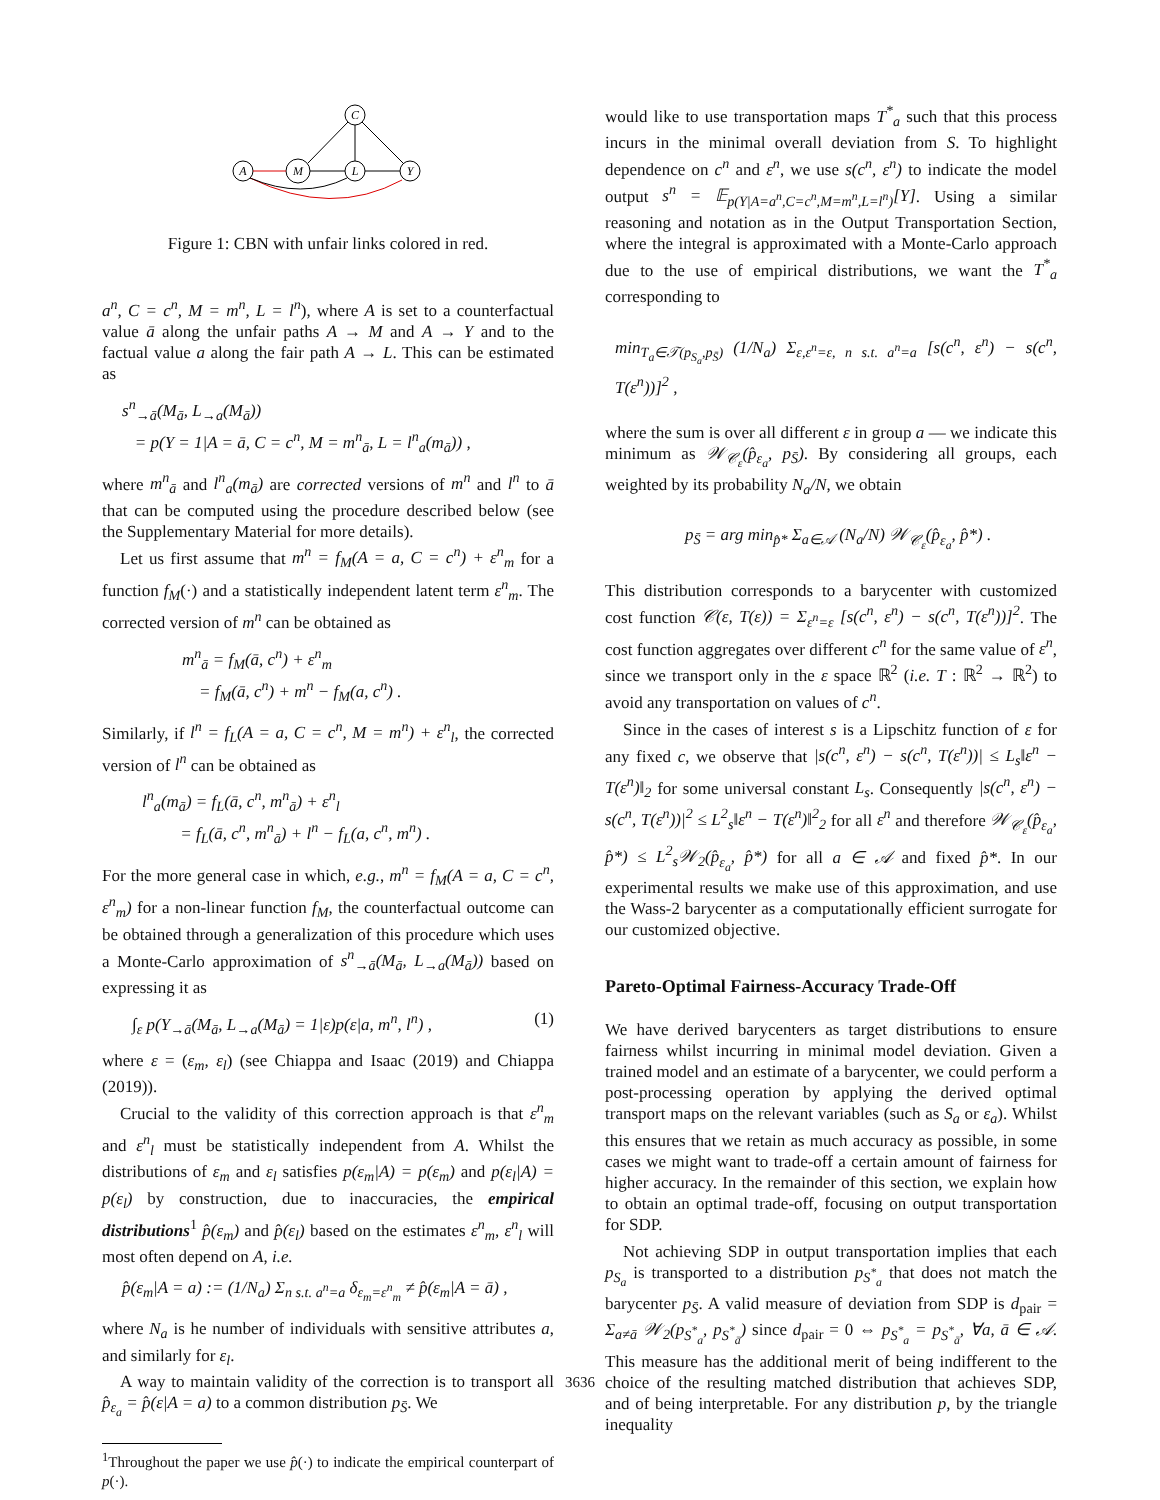C
A
M
L
Y
Figure 1: CBN with unfair links colored in red.
a<sup>n</sup>, C = c<sup>n</sup>, M = m<sup>n</sup>, L = l<sup>n</sup>), where A is set to a counterfactual value ā along the unfair paths A → M and A → Y and to the factual value a along the fair path A → L. This can be estimated as
s<sup>n</sup><sub>→ā</sub>(M<sub>ā</sub>, L<sub>→a</sub>(M<sub>ā</sub>))
= p(Y = 1|A = ā, C = c<sup>n</sup>, M = m<sup>n</sup><sub>ā</sub>, L = l<sup>n</sup><sub>a</sub>(m<sub>ā</sub>)) ,
where m<sup>n</sup><sub>ā</sub> and l<sup>n</sup><sub>a</sub>(m<sub>ā</sub>) are corrected versions of m<sup>n</sup> and l<sup>n</sup> to ā that can be computed using the procedure described below (see the Supplementary Material for more details).
Let us first assume that m<sup>n</sup> = f<sub>M</sub>(A = a, C = c<sup>n</sup>) + ε<sup>n</sup><sub>m</sub> for a function f<sub>M</sub>(·) and a statistically independent latent term ε<sup>n</sup><sub>m</sub>. The corrected version of m<sup>n</sup> can be obtained as
m<sup>n</sup><sub>ā</sub> = f<sub>M</sub>(ā, c<sup>n</sup>) + ε<sup>n</sup><sub>m</sub>
= f<sub>M</sub>(ā, c<sup>n</sup>) + m<sup>n</sup> − f<sub>M</sub>(a, c<sup>n</sup>) .
Similarly, if l<sup>n</sup> = f<sub>L</sub>(A = a, C = c<sup>n</sup>, M = m<sup>n</sup>) + ε<sup>n</sup><sub>l</sub>, the corrected version of l<sup>n</sup> can be obtained as
l<sup>n</sup><sub>a</sub>(m<sub>ā</sub>) = f<sub>L</sub>(ā, c<sup>n</sup>, m<sup>n</sup><sub>ā</sub>) + ε<sup>n</sup><sub>l</sub>
= f<sub>L</sub>(ā, c<sup>n</sup>, m<sup>n</sup><sub>ā</sub>) + l<sup>n</sup> − f<sub>L</sub>(a, c<sup>n</sup>, m<sup>n</sup>) .
For the more general case in which, e.g., m<sup>n</sup> = f<sub>M</sub>(A = a, C = c<sup>n</sup>, ε<sup>n</sup><sub>m</sub>) for a non-linear function f<sub>M</sub>, the counterfactual outcome can be obtained through a generalization of this procedure which uses a Monte-Carlo approximation of s<sup>n</sup><sub>→ā</sub>(M<sub>ā</sub>, L<sub>→a</sub>(M<sub>ā</sub>)) based on expressing it as
∫<sub>ε</sub> p(Y<sub>→ā</sub>(M<sub>ā</sub>, L<sub>→a</sub>(M<sub>ā</sub>) = 1|ε)p(ε|a, m<sup>n</sup>, l<sup>n</sup>) , (1)
where ε = (ε<sub>m</sub>, ε<sub>l</sub>) (see Chiappa and Isaac (2019) and Chiappa (2019)).
Crucial to the validity of this correction approach is that ε<sup>n</sup><sub>m</sub> and ε<sup>n</sup><sub>l</sub> must be statistically independent from A. Whilst the distributions of ε<sub>m</sub> and ε<sub>l</sub> satisfies p(ε<sub>m</sub>|A) = p(ε<sub>m</sub>) and p(ε<sub>l</sub>|A) = p(ε<sub>l</sub>) by construction, due to inaccuracies, the empirical distributions<sup>1</sup> p̂(ε<sub>m</sub>) and p̂(ε<sub>l</sub>) based on the estimates ε<sup>n</sup><sub>m</sub>, ε<sup>n</sup><sub>l</sub> will most often depend on A, i.e.
p̂(ε<sub>m</sub>|A = a) := (1/N<sub>a</sub>) Σ<sub>n s.t. a<sup>n</sup>=a</sub> δ<sub>ε<sub>m</sub>=ε<sup>n</sup><sub>m</sub></sub> ≠ p̂(ε<sub>m</sub>|A = ā) ,
where N<sub>a</sub> is he number of individuals with sensitive attributes a, and similarly for ε<sub>l</sub>.
A way to maintain validity of the correction is to transport all p̂<sub>ε<sub>a</sub></sub> = p̂(ε|A = a) to a common distribution p<sub>S̄</sub>. We
<sup>1</sup> Throughout the paper we use p̂(·) to indicate the empirical counterpart of p(·).
would like to use transportation maps T<sup>*</sup><sub>a</sub> such that this process incurs in the minimal overall deviation from S. To highlight dependence on c<sup>n</sup> and ε<sup>n</sup>, we use s(c<sup>n</sup>, ε<sup>n</sup>) to indicate the model output s<sup>n</sup> = 𝔼<sub>p(Y|A=a<sup>n</sup>,C=c<sup>n</sup>,M=m<sup>n</sup>,L=l<sup>n</sup>)</sub>[Y]. Using a similar reasoning and notation as in the Output Transportation Section, where the integral is approximated with a Monte-Carlo approach due to the use of empirical distributions, we want the T<sup>*</sup><sub>a</sub> corresponding to
min<sub>T<sub>a</sub>∈𝒯(p<sub>S<sub>a</sub></sub>,p<sub>S̄</sub>)</sub> (1/N<sub>a</sub>) Σ<sub>ε,ε<sup>n</sup>=ε, n s.t. a<sup>n</sup>=a</sub> [s(c<sup>n</sup>, ε<sup>n</sup>) − s(c<sup>n</sup>, T(ε<sup>n</sup>))]<sup>2</sup> ,
where the sum is over all different ε in group a — we indicate this minimum as 𝒲<sub>𝒞<sub>ε</sub></sub>(p̂<sub>ε<sub>a</sub></sub>, p<sub>S̄</sub>). By considering all groups, each weighted by its probability N<sub>a</sub>/N, we obtain
p<sub>S̄</sub> = arg min<sub>p̂*</sub> Σ<sub>a∈𝒜</sub> (N<sub>a</sub>/N) 𝒲<sub>𝒞<sub>ε</sub></sub>(p̂<sub>ε<sub>a</sub></sub>, p̂*) .
This distribution corresponds to a barycenter with customized cost function 𝒞(ε, T(ε)) = Σ<sub>ε<sup>n</sup>=ε</sub> [s(c<sup>n</sup>, ε<sup>n</sup>) − s(c<sup>n</sup>, T(ε<sup>n</sup>))]<sup>2</sup>. The cost function aggregates over different c<sup>n</sup> for the same value of ε<sup>n</sup>, since we transport only in the ε space ℝ<sup>2</sup> (i.e. T : ℝ<sup>2</sup> → ℝ<sup>2</sup>) to avoid any transportation on values of c<sup>n</sup>.
Since in the cases of interest s is a Lipschitz function of ε for any fixed c, we observe that |s(c<sup>n</sup>, ε<sup>n</sup>) − s(c<sup>n</sup>, T(ε<sup>n</sup>))| ≤ L<sub>s</sub>‖ε<sup>n</sup> − T(ε<sup>n</sup>)‖<sub>2</sub> for some universal constant L<sub>s</sub>. Consequently |s(c<sup>n</sup>, ε<sup>n</sup>) − s(c<sup>n</sup>, T(ε<sup>n</sup>))|<sup>2</sup> ≤ L<sup>2</sup><sub>s</sub>‖ε<sup>n</sup> − T(ε<sup>n</sup>)‖<sup>2</sup><sub>2</sub> for all ε<sup>n</sup> and therefore 𝒲<sub>𝒞<sub>ε</sub></sub>(p̂<sub>ε<sub>a</sub></sub>, p̂*) ≤ L<sup>2</sup><sub>s</sub>𝒲<sub>2</sub>(p̂<sub>ε<sub>a</sub></sub>, p̂*) for all a ∈ 𝒜 and fixed p̂*. In our experimental results we make use of this approximation, and use the Wass-2 barycenter as a computationally efficient surrogate for our customized objective.
Pareto-Optimal Fairness-Accuracy Trade-Off
We have derived barycenters as target distributions to ensure fairness whilst incurring in minimal model deviation. Given a trained model and an estimate of a barycenter, we could perform a post-processing operation by applying the derived optimal transport maps on the relevant variables (such as S<sub>a</sub> or ε<sub>a</sub>). Whilst this ensures that we retain as much accuracy as possible, in some cases we might want to trade-off a certain amount of fairness for higher accuracy. In the remainder of this section, we explain how to obtain an optimal trade-off, focusing on output transportation for SDP.
Not achieving SDP in output transportation implies that each p<sub>S<sub>a</sub></sub> is transported to a distribution p<sub>S<sup>*</sup><sub>a</sub></sub> that does not match the barycenter p<sub>S̄</sub>. A valid measure of deviation from SDP is d<sub>pair</sub> = Σ<sub>a≠ā</sub> 𝒲<sub>2</sub>(p<sub>S<sup>*</sup><sub>a</sub></sub>, p<sub>S<sup>*</sup><sub>ā</sub></sub>) since d<sub>pair</sub> = 0 ⇔ p<sub>S<sup>*</sup><sub>a</sub></sub> = p<sub>S<sup>*</sup><sub>ā</sub></sub>, ∀a, ā ∈ 𝒜. This measure has the additional merit of being indifferent to the choice of the resulting matched distribution that achieves SDP, and of being interpretable. For any distribution p, by the triangle inequality
3636